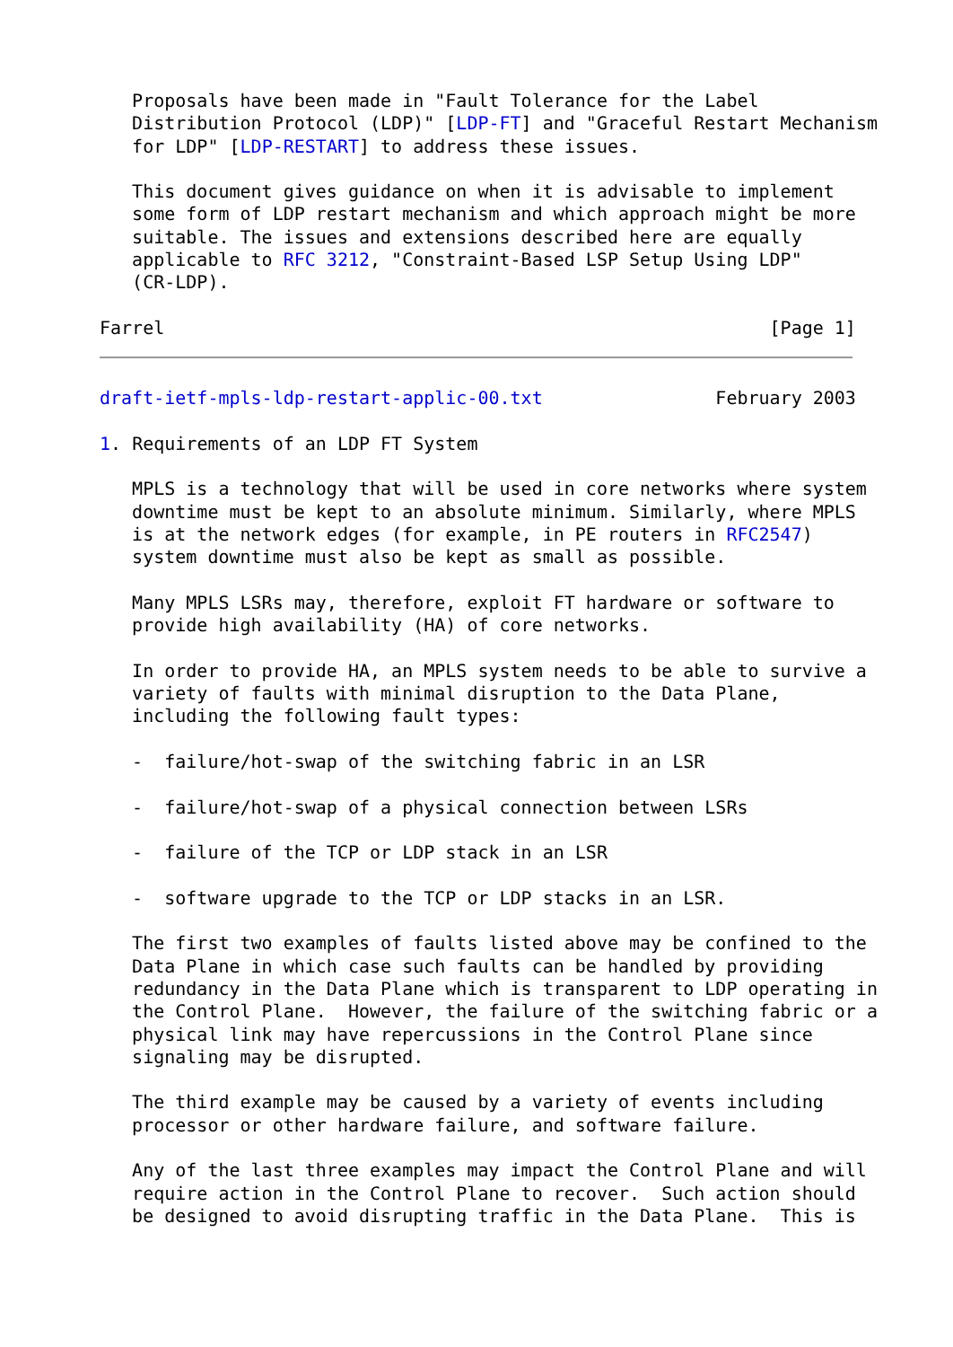Proposals have been made in "Fault Tolerance for the Label
   Distribution Protocol (LDP)" [LDP-FT] and "Graceful Restart Mechanism
   for LDP" [LDP-RESTART] to address these issues.

   This document gives guidance on when it is advisable to implement
   some form of LDP restart mechanism and which approach might be more
   suitable. The issues and extensions described here are equally
   applicable to RFC 3212, "Constraint-Based LSP Setup Using LDP"
   (CR-LDP).

Farrel                                                        [Page 1]
draft-ietf-mpls-ldp-restart-applic-00.txt                February 2003

1. Requirements of an LDP FT System

   MPLS is a technology that will be used in core networks where system
   downtime must be kept to an absolute minimum. Similarly, where MPLS
   is at the network edges (for example, in PE routers in RFC2547)
   system downtime must also be kept as small as possible.

   Many MPLS LSRs may, therefore, exploit FT hardware or software to
   provide high availability (HA) of core networks.

   In order to provide HA, an MPLS system needs to be able to survive a
   variety of faults with minimal disruption to the Data Plane,
   including the following fault types:

   -  failure/hot-swap of the switching fabric in an LSR

   -  failure/hot-swap of a physical connection between LSRs

   -  failure of the TCP or LDP stack in an LSR

   -  software upgrade to the TCP or LDP stacks in an LSR.

   The first two examples of faults listed above may be confined to the
   Data Plane in which case such faults can be handled by providing
   redundancy in the Data Plane which is transparent to LDP operating in
   the Control Plane.  However, the failure of the switching fabric or a
   physical link may have repercussions in the Control Plane since
   signaling may be disrupted.

   The third example may be caused by a variety of events including
   processor or other hardware failure, and software failure.

   Any of the last three examples may impact the Control Plane and will
   require action in the Control Plane to recover.  Such action should
   be designed to avoid disrupting traffic in the Data Plane.  This is